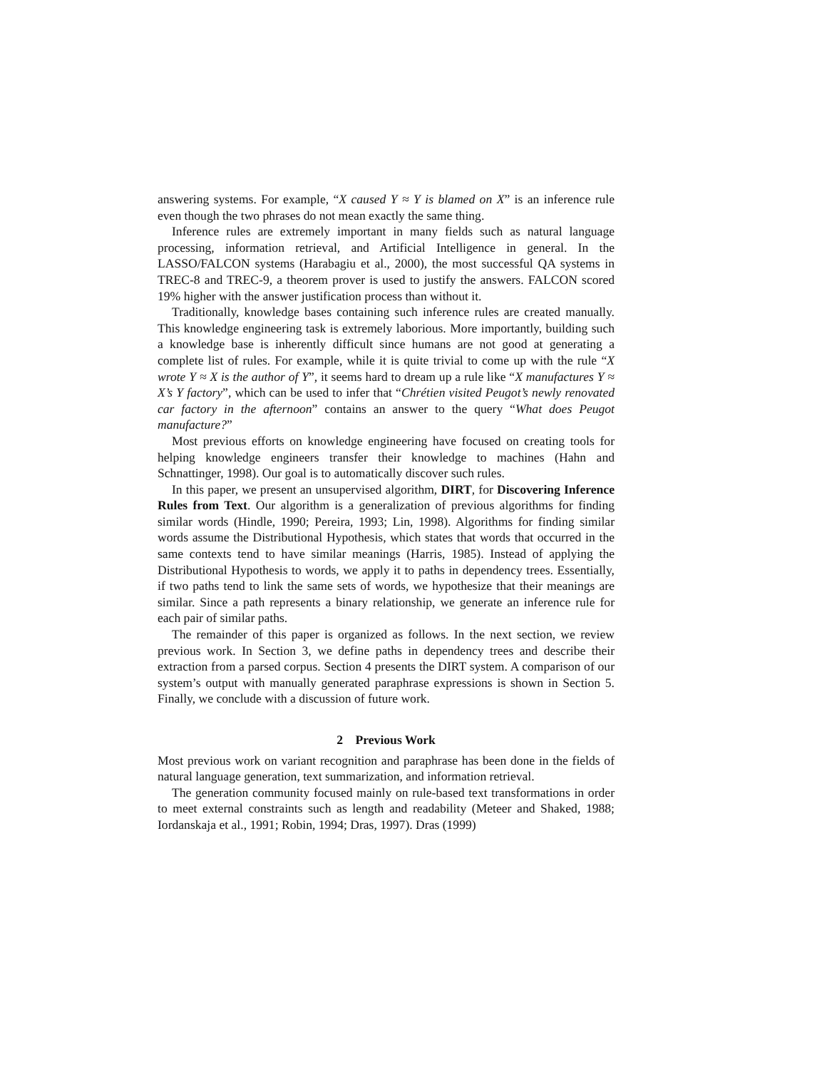answering systems. For example, “X caused Y ≈ Y is blamed on X” is an inference rule even though the two phrases do not mean exactly the same thing.
Inference rules are extremely important in many fields such as natural language processing, information retrieval, and Artificial Intelligence in general. In the LASSO/FALCON systems (Harabagiu et al., 2000), the most successful QA systems in TREC-8 and TREC-9, a theorem prover is used to justify the answers. FALCON scored 19% higher with the answer justification process than without it.
Traditionally, knowledge bases containing such inference rules are created manually. This knowledge engineering task is extremely laborious. More importantly, building such a knowledge base is inherently difficult since humans are not good at generating a complete list of rules. For example, while it is quite trivial to come up with the rule “X wrote Y ≈ X is the author of Y”, it seems hard to dream up a rule like “X manufactures Y ≈ X’s Y factory”, which can be used to infer that “Chrétien visited Peugot’s newly renovated car factory in the afternoon” contains an answer to the query “What does Peugot manufacture?”
Most previous efforts on knowledge engineering have focused on creating tools for helping knowledge engineers transfer their knowledge to machines (Hahn and Schnattinger, 1998). Our goal is to automatically discover such rules.
In this paper, we present an unsupervised algorithm, DIRT, for Discovering Inference Rules from Text. Our algorithm is a generalization of previous algorithms for finding similar words (Hindle, 1990; Pereira, 1993; Lin, 1998). Algorithms for finding similar words assume the Distributional Hypothesis, which states that words that occurred in the same contexts tend to have similar meanings (Harris, 1985). Instead of applying the Distributional Hypothesis to words, we apply it to paths in dependency trees. Essentially, if two paths tend to link the same sets of words, we hypothesize that their meanings are similar. Since a path represents a binary relationship, we generate an inference rule for each pair of similar paths.
The remainder of this paper is organized as follows. In the next section, we review previous work. In Section 3, we define paths in dependency trees and describe their extraction from a parsed corpus. Section 4 presents the DIRT system. A comparison of our system’s output with manually generated paraphrase expressions is shown in Section 5. Finally, we conclude with a discussion of future work.
2 Previous Work
Most previous work on variant recognition and paraphrase has been done in the fields of natural language generation, text summarization, and information retrieval.
The generation community focused mainly on rule-based text transformations in order to meet external constraints such as length and readability (Meteer and Shaked, 1988; Iordanskaja et al., 1991; Robin, 1994; Dras, 1997). Dras (1999)